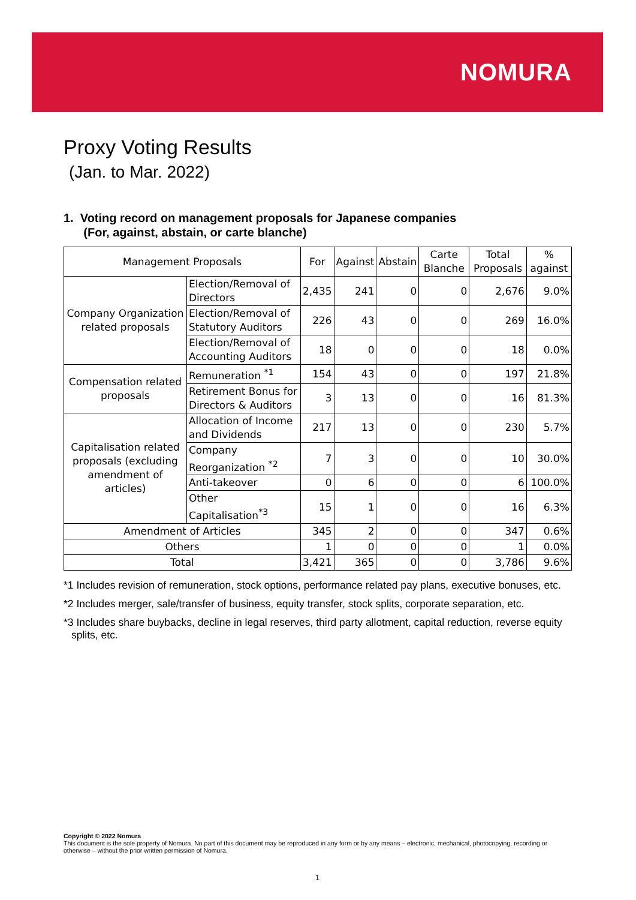NOMURA
Proxy Voting Results
(Jan. to Mar. 2022)
1. Voting record on management proposals for Japanese companies
(For, against, abstain, or carte blanche)
| Management Proposals | | For | Against | Abstain | Carte Blanche | Total Proposals | % against |
| --- | --- | --- | --- | --- | --- | --- | --- |
| Company Organization related proposals | Election/Removal of Directors | 2,435 | 241 | 0 | 0 | 2,676 | 9.0% |
| | Election/Removal of Statutory Auditors | 226 | 43 | 0 | 0 | 269 | 16.0% |
| | Election/Removal of Accounting Auditors | 18 | 0 | 0 | 0 | 18 | 0.0% |
| Compensation related proposals | Remuneration <sup>*1</sup> | 154 | 43 | 0 | 0 | 197 | 21.8% |
| | Retirement Bonus for Directors & Auditors | 3 | 13 | 0 | 0 | 16 | 81.3% |
| Capitalisation related proposals (excluding amendment of articles) | Allocation of Income and Dividends | 217 | 13 | 0 | 0 | 230 | 5.7% |
| | Company Reorganization <sup>*2</sup> | 7 | 3 | 0 | 0 | 10 | 30.0% |
| | Anti-takeover | 0 | 6 | 0 | 0 | 6 | 100.0% |
| | Other Capitalisation<sup>*3</sup> | 15 | 1 | 0 | 0 | 16 | 6.3% |
| Amendment of Articles | | 345 | 2 | 0 | 0 | 347 | 0.6% |
| Others | | 1 | 0 | 0 | 0 | 1 | 0.0% |
| Total | | 3,421 | 365 | 0 | 0 | 3,786 | 9.6% |
*1 Includes revision of remuneration, stock options, performance related pay plans, executive bonuses, etc.
*2 Includes merger, sale/transfer of business, equity transfer, stock splits, corporate separation, etc.
*3 Includes share buybacks, decline in legal reserves, third party allotment, capital reduction, reverse equity splits, etc.
Copyright © 2022 Nomura
This document is the sole property of Nomura. No part of this document may be reproduced in any form or by any means – electronic, mechanical, photocopying, recording or otherwise – without the prior written permission of Nomura.
1